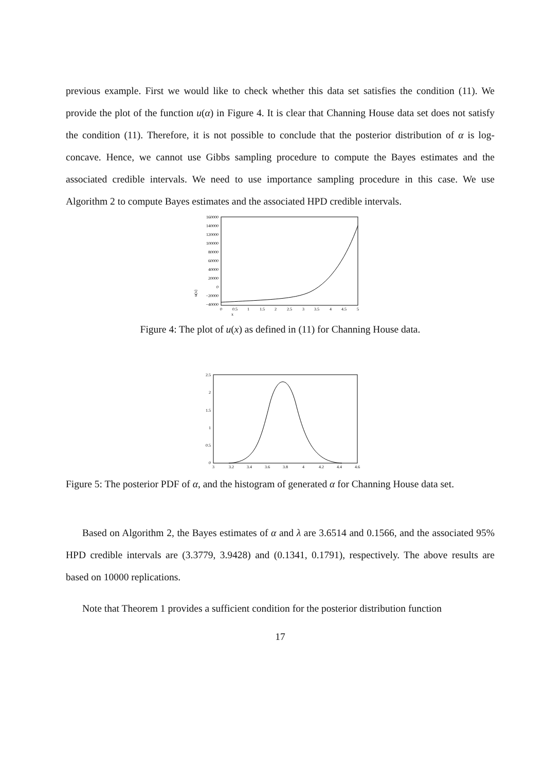previous example. First we would like to check whether this data set satisfies the condition (11). We provide the plot of the function u(α) in Figure 4. It is clear that Channing House data set does not satisfy the condition (11). Therefore, it is not possible to conclude that the posterior distribution of α is log-concave. Hence, we cannot use Gibbs sampling procedure to compute the Bayes estimates and the associated credible intervals. We need to use importance sampling procedure in this case. We use Algorithm 2 to compute Bayes estimates and the associated HPD credible intervals.
160000
140000
120000
100000
80000
60000
40000
20000
0
−20000
−40000
0
0.5
1
1.5
2
2.5
3
3.5
4
4.5
5
x
u(x)
Figure 4: The plot of u(x) as defined in (11) for Channing House data.
2.5
2
1.5
1
0.5
0
3
3.2
3.4
3.6
3.8
4
4.2
4.4
4.6
Figure 5: The posterior PDF of α, and the histogram of generated α for Channing House data set.
Based on Algorithm 2, the Bayes estimates of α and λ are 3.6514 and 0.1566, and the associated 95% HPD credible intervals are (3.3779, 3.9428) and (0.1341, 0.1791), respectively. The above results are based on 10000 replications.
Note that Theorem 1 provides a sufficient condition for the posterior distribution function
17